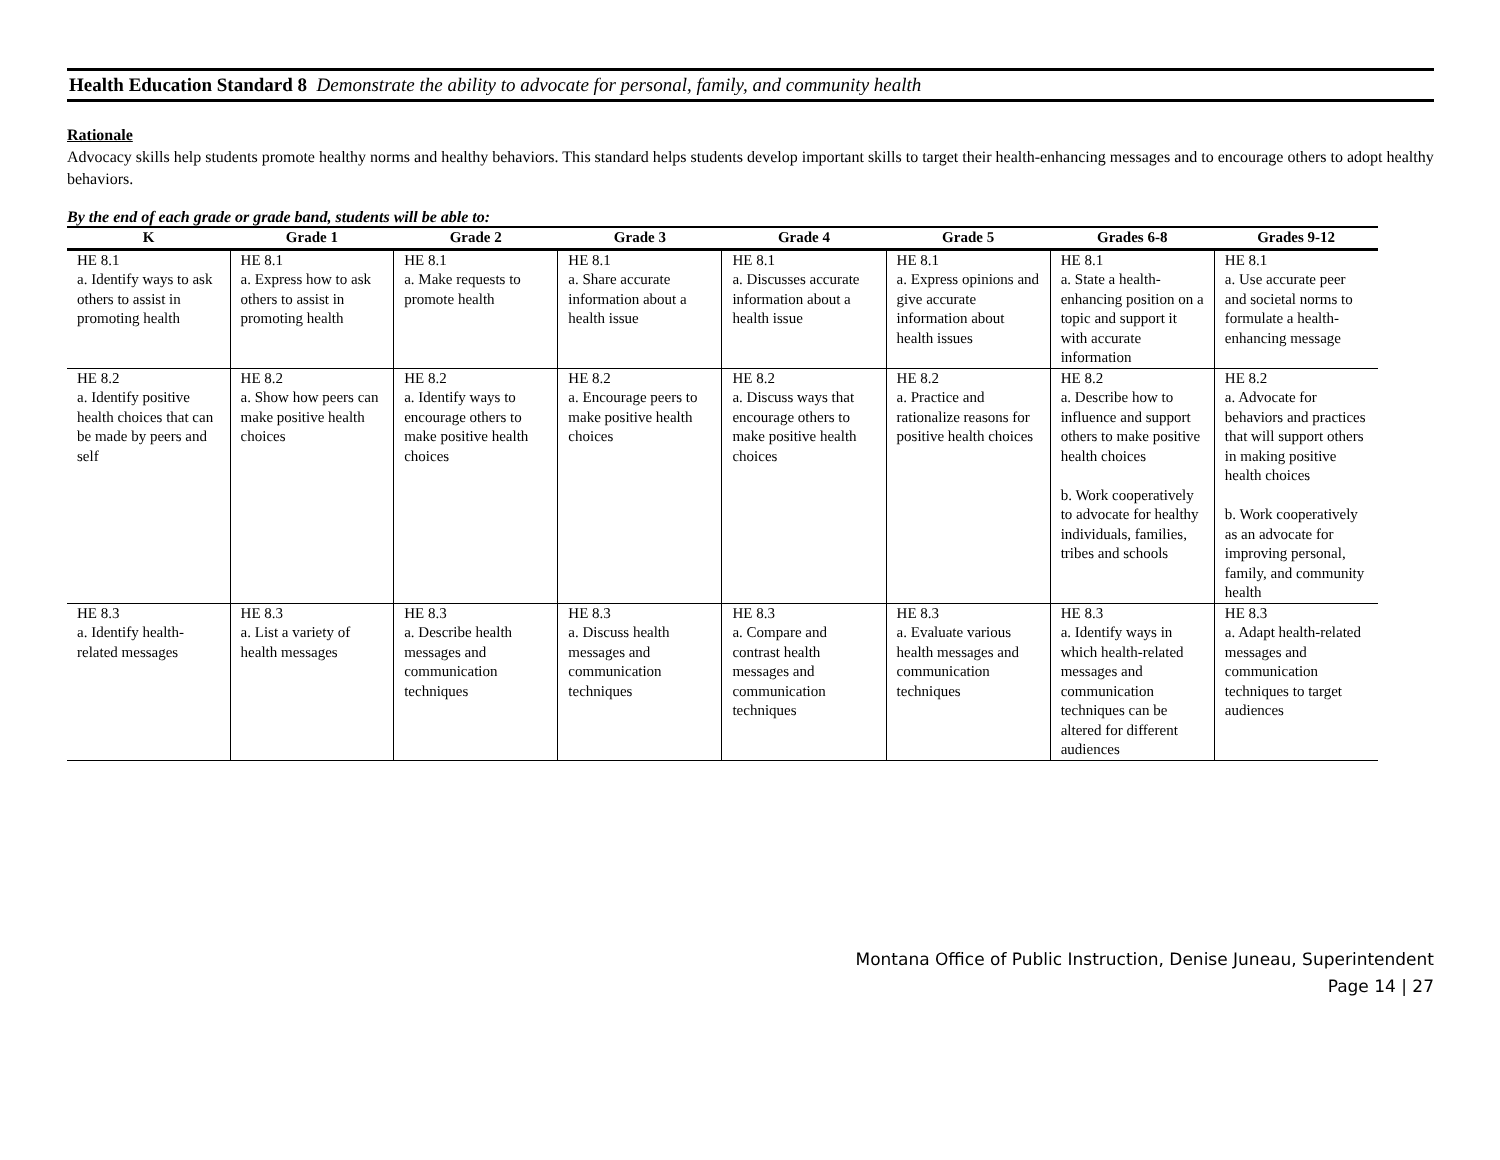Health Education Standard 8 Demonstrate the ability to advocate for personal, family, and community health
Rationale
Advocacy skills help students promote healthy norms and healthy behaviors. This standard helps students develop important skills to target their health-enhancing messages and to encourage others to adopt healthy behaviors.
By the end of each grade or grade band, students will be able to:
| K | Grade 1 | Grade 2 | Grade 3 | Grade 4 | Grade 5 | Grades 6-8 | Grades 9-12 |
| --- | --- | --- | --- | --- | --- | --- | --- |
| HE 8.1 a. Identify ways to ask others to assist in promoting health | HE 8.1 a. Express how to ask others to assist in promoting health | HE 8.1 a. Make requests to promote health | HE 8.1 a. Share accurate information about a health issue | HE 8.1 a. Discusses accurate information about a health issue | HE 8.1 a. Express opinions and give accurate information about health issues | HE 8.1 a. State a health-enhancing position on a topic and support it with accurate information | HE 8.1 a. Use accurate peer and societal norms to formulate a health-enhancing message |
| HE 8.2 a. Identify positive health choices that can be made by peers and self | HE 8.2 a. Show how peers can make positive health choices | HE 8.2 a. Identify ways to encourage others to make positive health choices | HE 8.2 a. Encourage peers to make positive health choices | HE 8.2 a. Discuss ways that encourage others to make positive health choices | HE 8.2 a. Practice and rationalize reasons for positive health choices | HE 8.2 a. Describe how to influence and support others to make positive health choices b. Work cooperatively to advocate for healthy individuals, families, tribes and schools | HE 8.2 a. Advocate for behaviors and practices that will support others in making positive health choices b. Work cooperatively as an advocate for improving personal, family, and community health |
| HE 8.3 a. Identify health-related messages | HE 8.3 a. List a variety of health messages | HE 8.3 a. Describe health messages and communication techniques | HE 8.3 a. Discuss health messages and communication techniques | HE 8.3 a. Compare and contrast health messages and communication techniques | HE 8.3 a. Evaluate various health messages and communication techniques | HE 8.3 a. Identify ways in which health-related messages and communication techniques can be altered for different audiences | HE 8.3 a. Adapt health-related messages and communication techniques to target audiences |
Montana Office of Public Instruction, Denise Juneau, Superintendent
Page 14 | 27